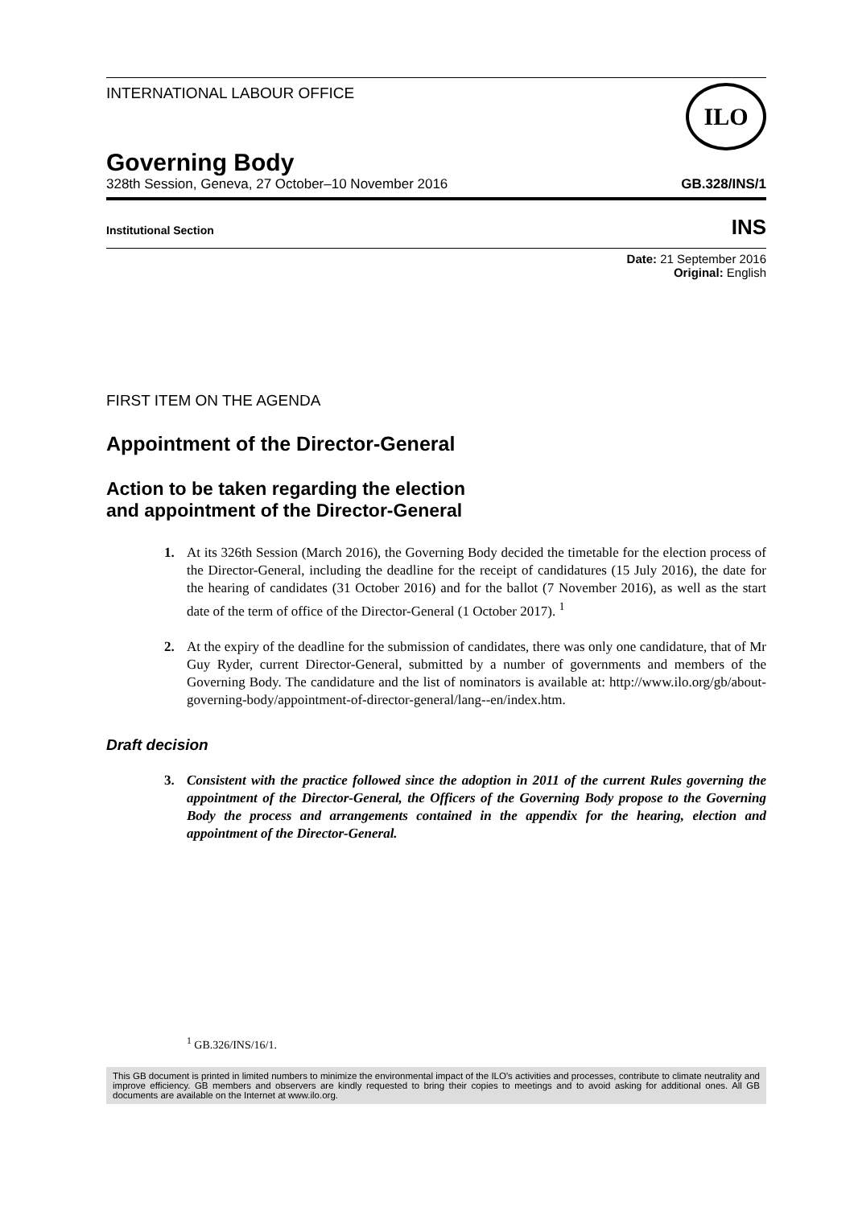INTERNATIONAL LABOUR OFFICE
ILO
Governing Body
328th Session, Geneva, 27 October–10 November 2016 GB.328/INS/1
Institutional Section INS
Date: 21 September 2016
Original: English
FIRST ITEM ON THE AGENDA
Appointment of the Director-General
Action to be taken regarding the election
and appointment of the Director-General
1. At its 326th Session (March 2016), the Governing Body decided the timetable for the election process of the Director-General, including the deadline for the receipt of candidatures (15 July 2016), the date for the hearing of candidates (31 October 2016) and for the ballot (7 November 2016), as well as the start date of the term of office of the Director-General (1 October 2017). <sup>1</sup>
2. At the expiry of the deadline for the submission of candidates, there was only one candidature, that of Mr Guy Ryder, current Director-General, submitted by a number of governments and members of the Governing Body. The candidature and the list of nominators is available at: http://www.ilo.org/gb/about-governing-body/appointment-of-director-general/lang--en/index.htm.
Draft decision
3. Consistent with the practice followed since the adoption in 2011 of the current Rules governing the appointment of the Director-General, the Officers of the Governing Body propose to the Governing Body the process and arrangements contained in the appendix for the hearing, election and appointment of the Director-General.
<sup>1</sup> GB.326/INS/16/1.
This GB document is printed in limited numbers to minimize the environmental impact of the ILO's activities and processes, contribute to climate neutrality and improve efficiency. GB members and observers are kindly requested to bring their copies to meetings and to avoid asking for additional ones. All GB documents are available on the Internet at www.ilo.org.